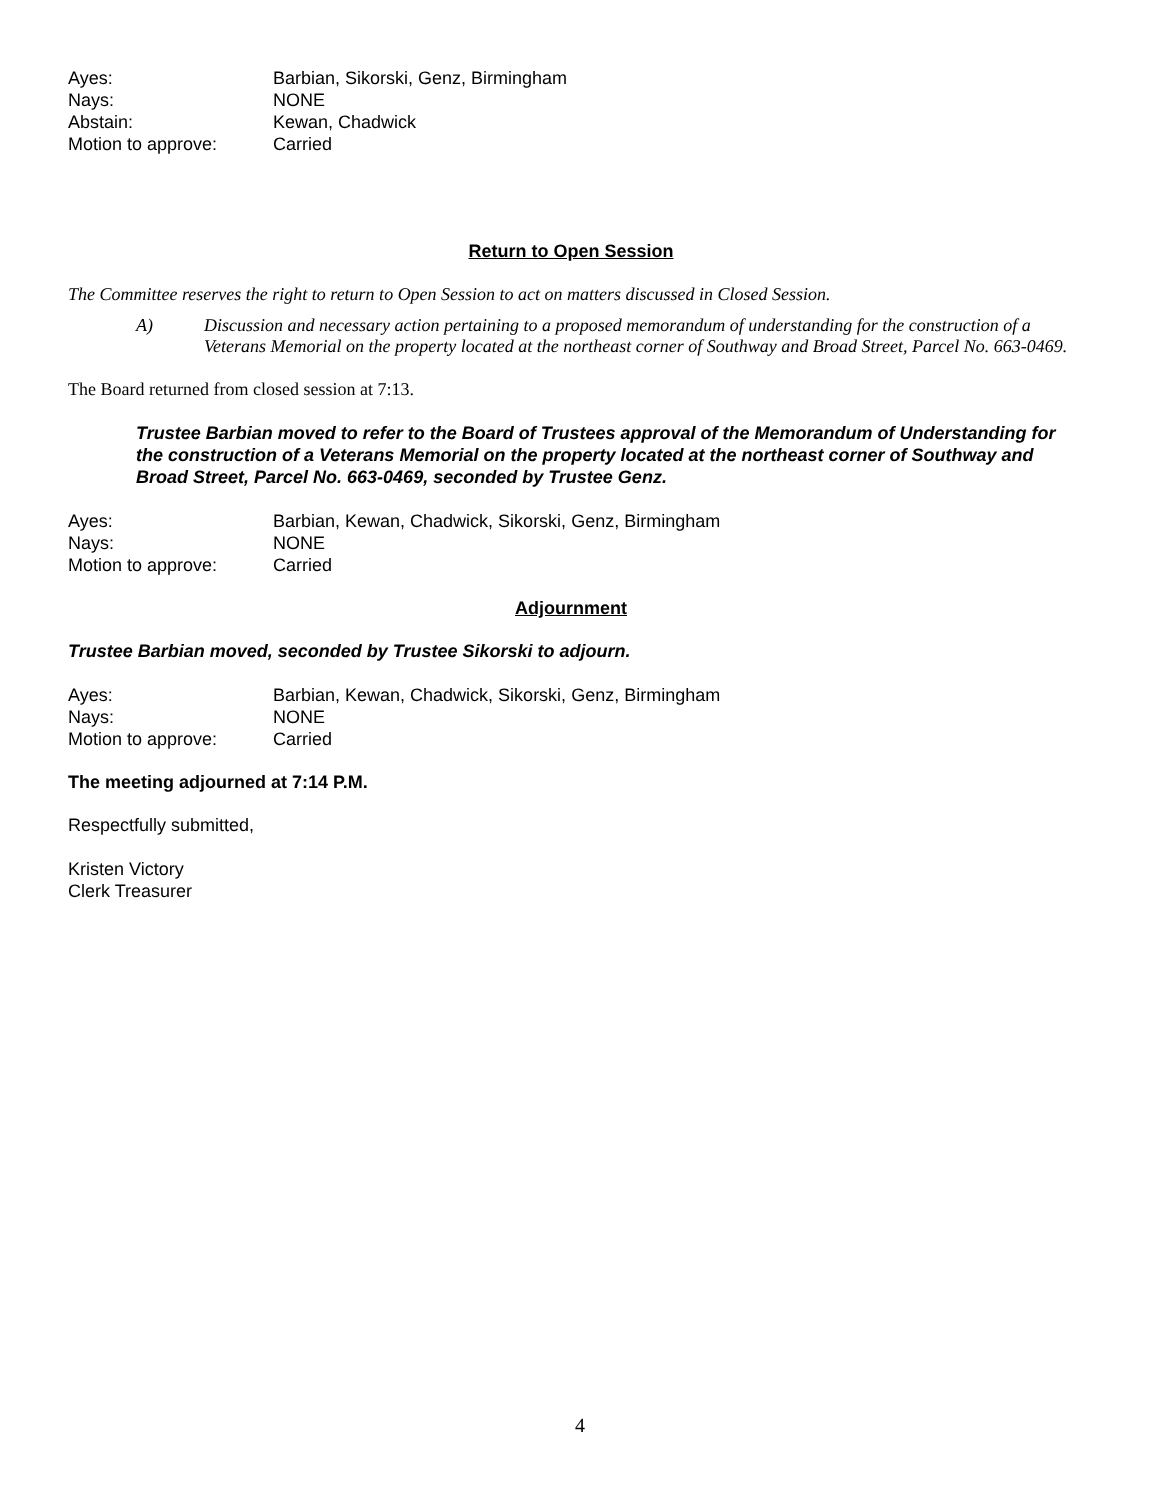Ayes: Barbian, Sikorski, Genz, Birmingham
Nays: NONE
Abstain: Kewan, Chadwick
Motion to approve: Carried
Return to Open Session
The Committee reserves the right to return to Open Session to act on matters discussed in Closed Session.
A) Discussion and necessary action pertaining to a proposed memorandum of understanding for the construction of a Veterans Memorial on the property located at the northeast corner of Southway and Broad Street, Parcel No. 663-0469.
The Board returned from closed session at 7:13.
Trustee Barbian moved to refer to the Board of Trustees approval of the Memorandum of Understanding for the construction of a Veterans Memorial on the property located at the northeast corner of Southway and Broad Street, Parcel No. 663-0469, seconded by Trustee Genz.
Ayes: Barbian, Kewan, Chadwick, Sikorski, Genz, Birmingham
Nays: NONE
Motion to approve: Carried
Adjournment
Trustee Barbian moved, seconded by Trustee Sikorski to adjourn.
Ayes: Barbian, Kewan, Chadwick, Sikorski, Genz, Birmingham
Nays: NONE
Motion to approve: Carried
The meeting adjourned at 7:14 P.M.
Respectfully submitted,
Kristen Victory
Clerk Treasurer
4